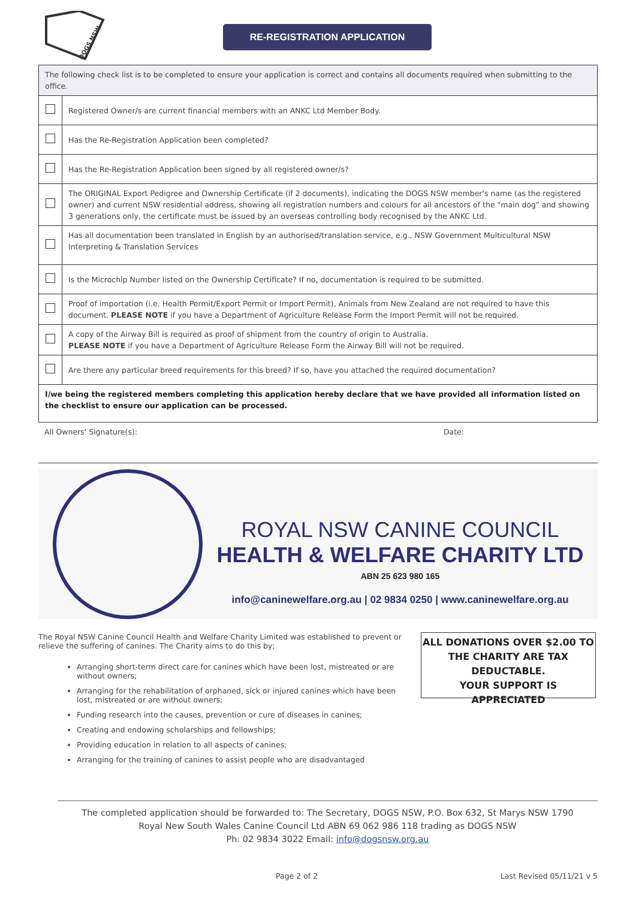DOGS NSW
RE-REGISTRATION APPLICATION
| The following check list is to be completed to ensure your application is correct and contains all documents required when submitting to the office. | |
| | Registered Owner/s are current financial members with an ANKC Ltd Member Body. |
| | Has the Re-Registration Application been completed? |
| | Has the Re-Registration Application been signed by all registered owner/s? |
| | The ORIGINAL Export Pedigree and Ownership Certificate (if 2 documents), indicating the DOGS NSW member's name (as the registered owner) and current NSW residential address, showing all registration numbers and colours for all ancestors of the "main dog" and showing 3 generations only, the certificate must be issued by an overseas controlling body recognised by the ANKC Ltd. |
| | Has all documentation been translated in English by an authorised/translation service, e.g., NSW Government Multicultural NSW Interpreting & Translation Services |
| | Is the Microchip Number listed on the Ownership Certificate? If no, documentation is required to be submitted. |
| | Proof of importation (i.e. Health Permit/Export Permit or Import Permit), Animals from New Zealand are not required to have this document. PLEASE NOTE if you have a Department of Agriculture Release Form the Import Permit will not be required. |
| | A copy of the Airway Bill is required as proof of shipment from the country of origin to Australia. PLEASE NOTE if you have a Department of Agriculture Release Form the Airway Bill will not be required. |
| | Are there any particular breed requirements for this breed? If so, have you attached the required documentation? |
| I/we being the registered members completing this application hereby declare that we have provided all information listed on the checklist to ensure our application can be processed. | |
All Owners' Signature(s): Date:
ROYAL NSW CANINE COUNCIL
HEALTH & WELFARE CHARITY LTD
ABN 25 623 980 165
info@caninewelfare.org.au | 02 9834 0250 | www.caninewelfare.org.au
The Royal NSW Canine Council Health and Welfare Charity Limited was established to prevent or relieve the suffering of canines. The Charity aims to do this by;
Arranging short-term direct care for canines which have been lost, mistreated or are without owners;
Arranging for the rehabilitation of orphaned, sick or injured canines which have been lost, mistreated or are without owners;
Funding research into the causes, prevention or cure of diseases in canines;
Creating and endowing scholarships and fellowships;
Providing education in relation to all aspects of canines;
Arranging for the training of canines to assist people who are disadvantaged
ALL DONATIONS OVER $2.00 TO THE CHARITY ARE TAX DEDUCTABLE.
YOUR SUPPORT IS APPRECIATED
The completed application should be forwarded to: The Secretary, DOGS NSW, P.O. Box 632, St Marys NSW 1790
Royal New South Wales Canine Council Ltd ABN 69 062 986 118 trading as DOGS NSW
Ph: 02 9834 3022 Email: info@dogsnsw.org.au
Page 2 of 2 Last Revised 05/11/21 v 5